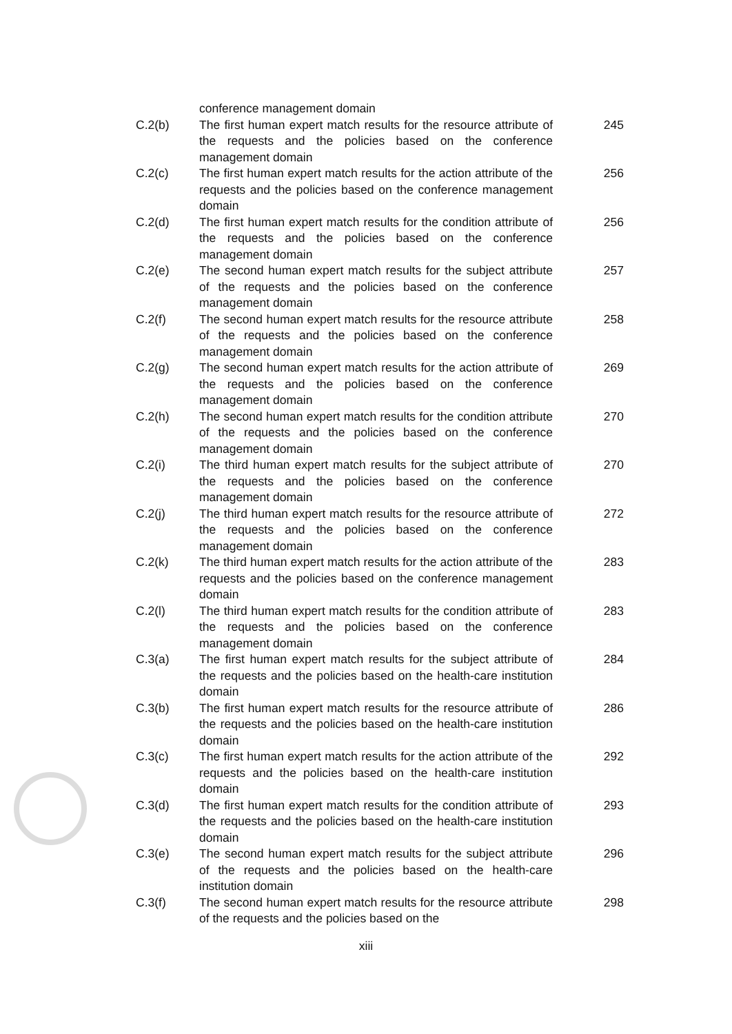| | conference management domain | |
| C.2(b) | The first human expert match results for the resource attribute of the requests and the policies based on the conference management domain | 245 |
| C.2(c) | The first human expert match results for the action attribute of the requests and the policies based on the conference management domain | 256 |
| C.2(d) | The first human expert match results for the condition attribute of the requests and the policies based on the conference management domain | 256 |
| C.2(e) | The second human expert match results for the subject attribute of the requests and the policies based on the conference management domain | 257 |
| C.2(f) | The second human expert match results for the resource attribute of the requests and the policies based on the conference management domain | 258 |
| C.2(g) | The second human expert match results for the action attribute of the requests and the policies based on the conference management domain | 269 |
| C.2(h) | The second human expert match results for the condition attribute of the requests and the policies based on the conference management domain | 270 |
| C.2(i) | The third human expert match results for the subject attribute of the requests and the policies based on the conference management domain | 270 |
| C.2(j) | The third human expert match results for the resource attribute of the requests and the policies based on the conference management domain | 272 |
| C.2(k) | The third human expert match results for the action attribute of the requests and the policies based on the conference management domain | 283 |
| C.2(l) | The third human expert match results for the condition attribute of the requests and the policies based on the conference management domain | 283 |
| C.3(a) | The first human expert match results for the subject attribute of the requests and the policies based on the health-care institution domain | 284 |
| C.3(b) | The first human expert match results for the resource attribute of the requests and the policies based on the health-care institution domain | 286 |
| C.3(c) | The first human expert match results for the action attribute of the requests and the policies based on the health-care institution domain | 292 |
| C.3(d) | The first human expert match results for the condition attribute of the requests and the policies based on the health-care institution domain | 293 |
| C.3(e) | The second human expert match results for the subject attribute of the requests and the policies based on the health-care institution domain | 296 |
| C.3(f) | The second human expert match results for the resource attribute of the requests and the policies based on the | 298 |
xiii